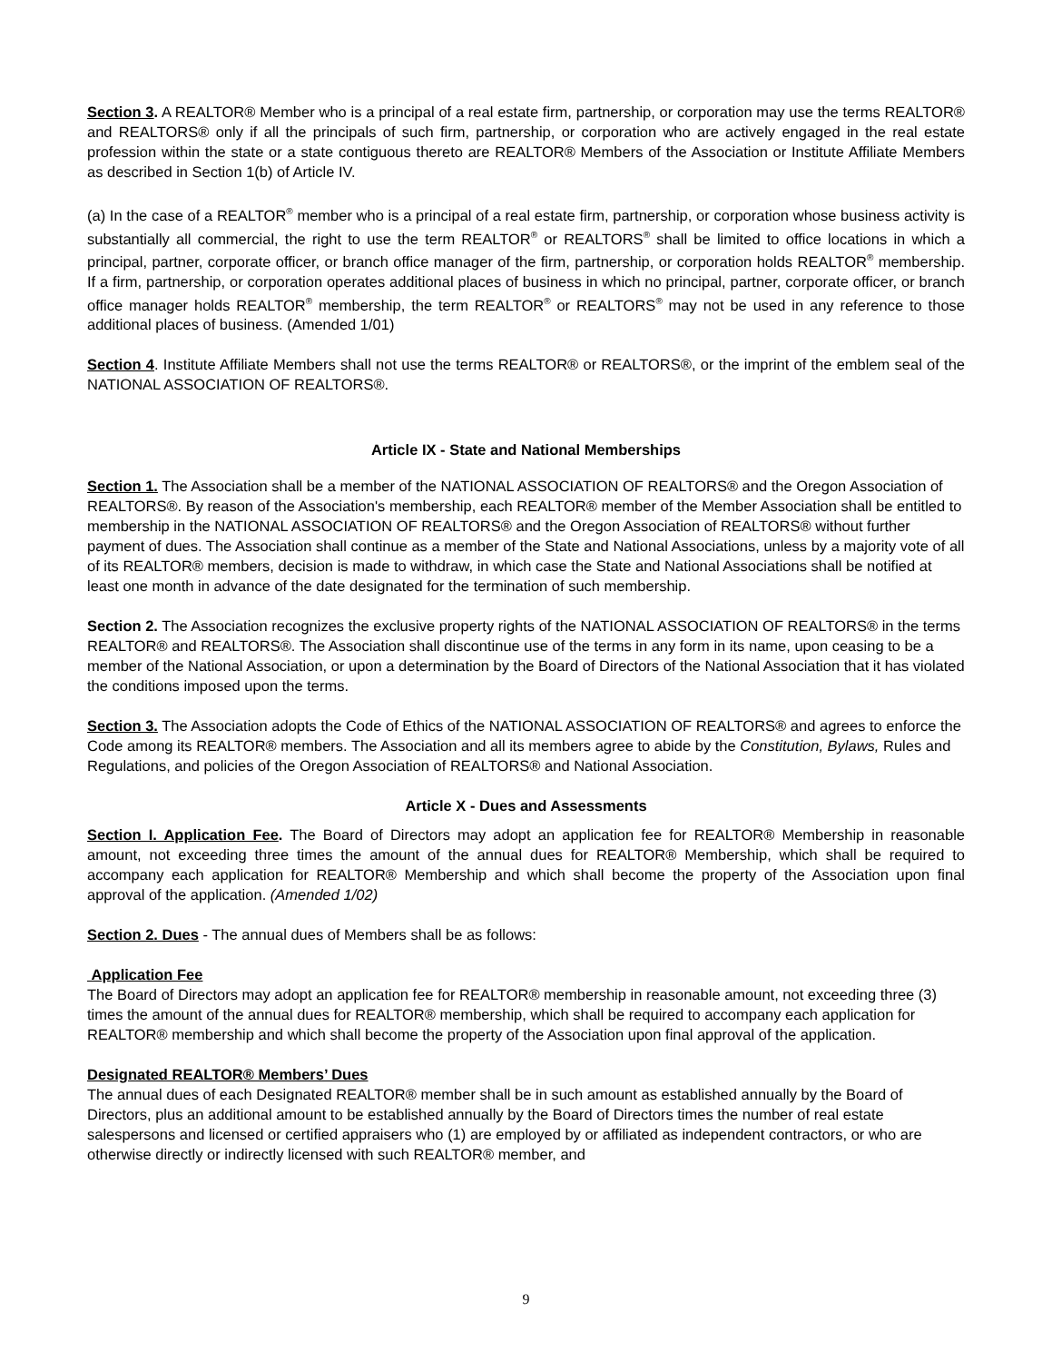Section 3. A REALTOR® Member who is a principal of a real estate firm, partnership, or corporation may use the terms REALTOR® and REALTORS® only if all the principals of such firm, partnership, or corporation who are actively engaged in the real estate profession within the state or a state contiguous thereto are REALTOR® Members of the Association or Institute Affiliate Members as described in Section 1(b) of Article IV.
(a) In the case of a REALTOR<sup>®</sup> member who is a principal of a real estate firm, partnership, or corporation whose business activity is substantially all commercial, the right to use the term REALTOR<sup>®</sup> or REALTORS<sup>®</sup> shall be limited to office locations in which a principal, partner, corporate officer, or branch office manager of the firm, partnership, or corporation holds REALTOR<sup>®</sup> membership. If a firm, partnership, or corporation operates additional places of business in which no principal, partner, corporate officer, or branch office manager holds REALTOR<sup>®</sup> membership, the term REALTOR<sup>®</sup> or REALTORS<sup>®</sup> may not be used in any reference to those additional places of business. (Amended 1/01)
Section 4. Institute Affiliate Members shall not use the terms REALTOR® or REALTORS®, or the imprint of the emblem seal of the NATIONAL ASSOCIATION OF REALTORS®.
Article IX - State and National Memberships
Section 1. The Association shall be a member of the NATIONAL ASSOCIATION OF REALTORS® and the Oregon Association of REALTORS®. By reason of the Association's membership, each REALTOR® member of the Member Association shall be entitled to membership in the NATIONAL ASSOCIATION OF REALTORS® and the Oregon Association of REALTORS® without further payment of dues. The Association shall continue as a member of the State and National Associations, unless by a majority vote of all of its REALTOR® members, decision is made to withdraw, in which case the State and National Associations shall be notified at least one month in advance of the date designated for the termination of such membership.
Section 2. The Association recognizes the exclusive property rights of the NATIONAL ASSOCIATION OF REALTORS® in the terms REALTOR® and REALTORS®. The Association shall discontinue use of the terms in any form in its name, upon ceasing to be a member of the National Association, or upon a determination by the Board of Directors of the National Association that it has violated the conditions imposed upon the terms.
Section 3. The Association adopts the Code of Ethics of the NATIONAL ASSOCIATION OF REALTORS® and agrees to enforce the Code among its REALTOR® members. The Association and all its members agree to abide by the Constitution, Bylaws, Rules and Regulations, and policies of the Oregon Association of REALTORS® and National Association.
Article X - Dues and Assessments
Section I. Application Fee. The Board of Directors may adopt an application fee for REALTOR® Membership in reasonable amount, not exceeding three times the amount of the annual dues for REALTOR® Membership, which shall be required to accompany each application for REALTOR® Membership and which shall become the property of the Association upon final approval of the application. (Amended 1/02)
Section 2. Dues - The annual dues of Members shall be as follows:
Application Fee
The Board of Directors may adopt an application fee for REALTOR® membership in reasonable amount, not exceeding three (3) times the amount of the annual dues for REALTOR® membership, which shall be required to accompany each application for REALTOR® membership and which shall become the property of the Association upon final approval of the application.
Designated REALTOR® Members’ Dues
The annual dues of each Designated REALTOR® member shall be in such amount as established annually by the Board of Directors, plus an additional amount to be established annually by the Board of Directors times the number of real estate salespersons and licensed or certified appraisers who (1) are employed by or affiliated as independent contractors, or who are otherwise directly or indirectly licensed with such REALTOR® member, and
9